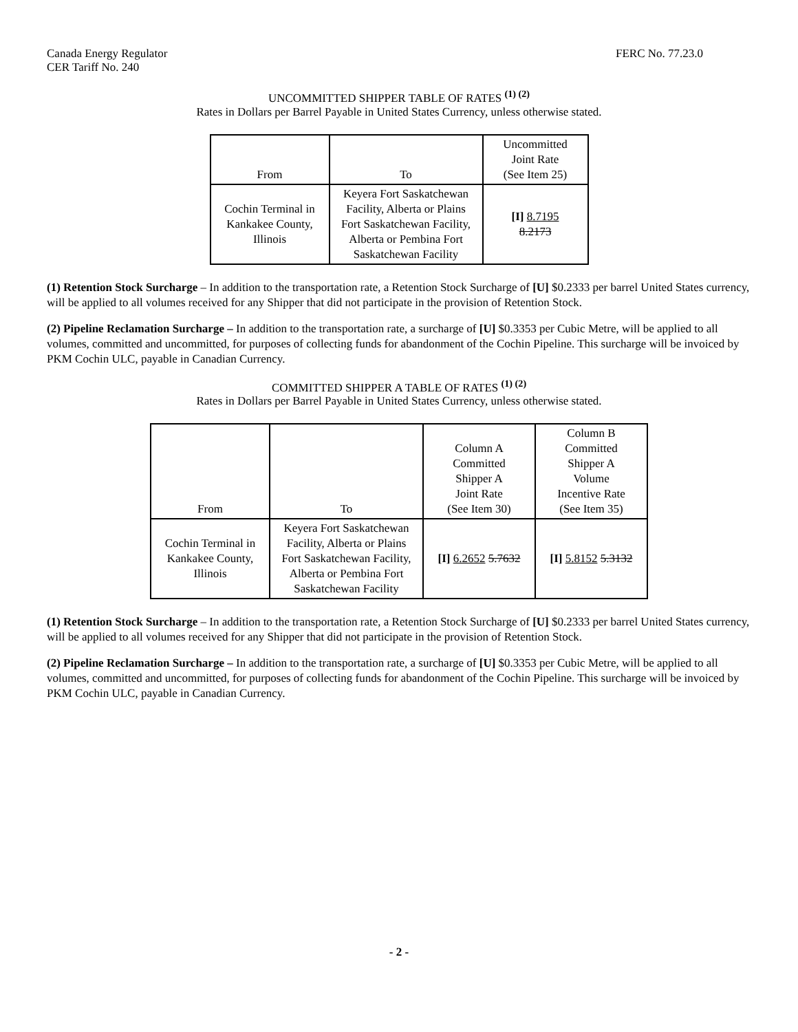Canada Energy Regulator
CER Tariff No. 240
FERC No. 77.23.0
UNCOMMITTED SHIPPER TABLE OF RATES <sup>(1) (2)</sup>
Rates in Dollars per Barrel Payable in United States Currency, unless otherwise stated.
| From | To | Uncommitted Joint Rate (See Item 25) |
| --- | --- | --- |
| Cochin Terminal in Kankakee County, Illinois | Keyera Fort Saskatchewan Facility, Alberta or Plains Fort Saskatchewan Facility, Alberta or Pembina Fort Saskatchewan Facility | [I] 8.7195 8.2173 |
(1) Retention Stock Surcharge – In addition to the transportation rate, a Retention Stock Surcharge of [U] $0.2333 per barrel United States currency, will be applied to all volumes received for any Shipper that did not participate in the provision of Retention Stock.
(2) Pipeline Reclamation Surcharge – In addition to the transportation rate, a surcharge of [U] $0.3353 per Cubic Metre, will be applied to all volumes, committed and uncommitted, for purposes of collecting funds for abandonment of the Cochin Pipeline. This surcharge will be invoiced by PKM Cochin ULC, payable in Canadian Currency.
COMMITTED SHIPPER A TABLE OF RATES <sup>(1) (2)</sup>
Rates in Dollars per Barrel Payable in United States Currency, unless otherwise stated.
| From | To | Column A Committed Shipper A Joint Rate (See Item 30) | Column B Committed Shipper A Volume Incentive Rate (See Item 35) |
| --- | --- | --- | --- |
| Cochin Terminal in Kankakee County, Illinois | Keyera Fort Saskatchewan Facility, Alberta or Plains Fort Saskatchewan Facility, Alberta or Pembina Fort Saskatchewan Facility | [I] 6.2652 5.7632 | [I] 5.8152 5.3132 |
(1) Retention Stock Surcharge – In addition to the transportation rate, a Retention Stock Surcharge of [U] $0.2333 per barrel United States currency, will be applied to all volumes received for any Shipper that did not participate in the provision of Retention Stock.
(2) Pipeline Reclamation Surcharge – In addition to the transportation rate, a surcharge of [U] $0.3353 per Cubic Metre, will be applied to all volumes, committed and uncommitted, for purposes of collecting funds for abandonment of the Cochin Pipeline. This surcharge will be invoiced by PKM Cochin ULC, payable in Canadian Currency.
- 2 -